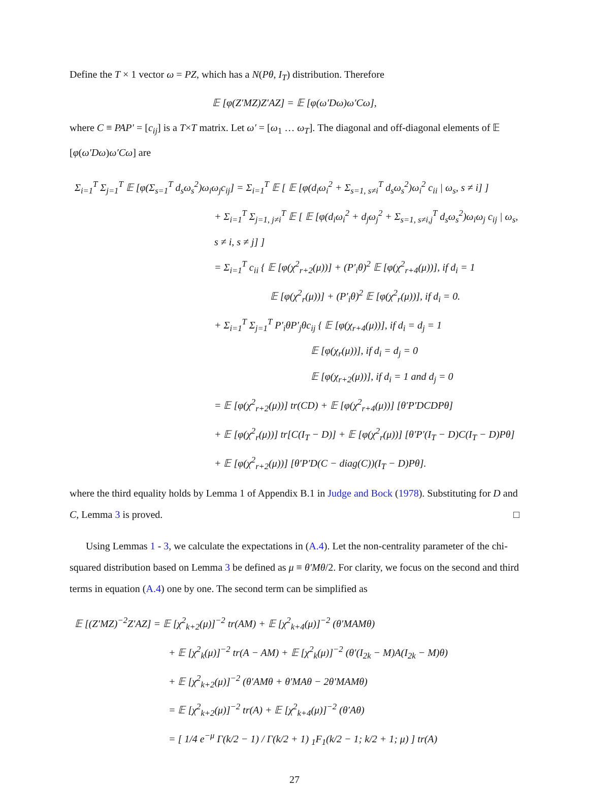Define the T × 1 vector ω = PZ, which has a N(Pθ, I<sub>T</sub>) distribution. Therefore
𝔼 [φ(Z′MZ)Z′AZ] = 𝔼 [φ(ω′Dω)ω′Cω],
where C ≡ PAP′ = [c<sub>ij</sub>] is a T×T matrix. Let ω′ = [ω<sub>1</sub> … ω<sub>T</sub>]. The diagonal and off-diagonal elements of 𝔼 [φ(ω′Dω)ω′Cω] are
Σ<sub>i=1</sub><sup>T</sup> Σ<sub>j=1</sub><sup>T</sup> 𝔼 [φ(Σ<sub>s=1</sub><sup>T</sup> d<sub>s</sub>ω<sub>s</sub><sup>2</sup>)ω<sub>i</sub>ω<sub>j</sub>c<sub>ij</sub>] = Σ<sub>i=1</sub><sup>T</sup> 𝔼 [ 𝔼 [φ(d<sub>i</sub>ω<sub>i</sub><sup>2</sup> + Σ<sub>s=1, s≠i</sub><sup>T</sup> d<sub>s</sub>ω<sub>s</sub><sup>2</sup>)ω<sub>i</sub><sup>2</sup> c<sub>ii</sub> | ω<sub>s</sub>, s ≠ i] ]
+ Σ<sub>i=1</sub><sup>T</sup> Σ<sub>j=1, j≠i</sub><sup>T</sup> 𝔼 [ 𝔼 [φ(d<sub>i</sub>ω<sub>i</sub><sup>2</sup> + d<sub>j</sub>ω<sub>j</sub><sup>2</sup> + Σ<sub>s=1, s≠i,j</sub><sup>T</sup> d<sub>s</sub>ω<sub>s</sub><sup>2</sup>)ω<sub>i</sub>ω<sub>j</sub> c<sub>ij</sub> | ω<sub>s</sub>, s ≠ i, s ≠ j] ]
= Σ<sub>i=1</sub><sup>T</sup> c<sub>ii</sub> { 𝔼 [φ(χ<sup>2</sup><sub>r+2</sub>(μ))] + (P′<sub>i</sub>θ)<sup>2</sup> 𝔼 [φ(χ<sup>2</sup><sub>r+4</sub>(μ))], if d<sub>i</sub> = 1
𝔼 [φ(χ<sup>2</sup><sub>r</sub>(μ))] + (P′<sub>i</sub>θ)<sup>2</sup> 𝔼 [φ(χ<sup>2</sup><sub>r</sub>(μ))], if d<sub>i</sub> = 0.
+ Σ<sub>i=1</sub><sup>T</sup> Σ<sub>j=1</sub><sup>T</sup> P′<sub>i</sub>θP′<sub>j</sub>θc<sub>ij</sub> { 𝔼 [φ(χ<sub>r+4</sub>(μ))], if d<sub>i</sub> = d<sub>j</sub> = 1
𝔼 [φ(χ<sub>r</sub>(μ))], if d<sub>i</sub> = d<sub>j</sub> = 0
𝔼 [φ(χ<sub>r+2</sub>(μ))], if d<sub>i</sub> = 1 and d<sub>j</sub> = 0
= 𝔼 [φ(χ<sup>2</sup><sub>r+2</sub>(μ))] tr(CD) + 𝔼 [φ(χ<sup>2</sup><sub>r+4</sub>(μ))] [θ′P′DCDPθ]
+ 𝔼 [φ(χ<sup>2</sup><sub>r</sub>(μ))] tr[C(I<sub>T</sub> − D)] + 𝔼 [φ(χ<sup>2</sup><sub>r</sub>(μ))] [θ′P′(I<sub>T</sub> − D)C(I<sub>T</sub> − D)Pθ]
+ 𝔼 [φ(χ<sup>2</sup><sub>r+2</sub>(μ))] [θ′P′D(C − diag(C))(I<sub>T</sub> − D)Pθ].
where the third equality holds by Lemma 1 of Appendix B.1 in Judge and Bock (1978). Substituting for D and C, Lemma 3 is proved. □
Using Lemmas 1 - 3, we calculate the expectations in (A.4). Let the non-centrality parameter of the chi-squared distribution based on Lemma 3 be defined as μ ≡ θ′Mθ/2. For clarity, we focus on the second and third terms in equation (A.4) one by one. The second term can be simplified as
𝔼 [(Z′MZ)<sup>−2</sup>Z′AZ] = 𝔼 [χ<sup>2</sup><sub>k+2</sub>(μ)]<sup>−2</sup> tr(AM) + 𝔼 [χ<sup>2</sup><sub>k+4</sub>(μ)]<sup>−2</sup> (θ′MAMθ)
+ 𝔼 [χ<sup>2</sup><sub>k</sub>(μ)]<sup>−2</sup> tr(A − AM) + 𝔼 [χ<sup>2</sup><sub>k</sub>(μ)]<sup>−2</sup> (θ′(I<sub>2k</sub> − M)A(I<sub>2k</sub> − M)θ)
+ 𝔼 [χ<sup>2</sup><sub>k+2</sub>(μ)]<sup>−2</sup> (θ′AMθ + θ′MAθ − 2θ′MAMθ)
= 𝔼 [χ<sup>2</sup><sub>k+2</sub>(μ)]<sup>−2</sup> tr(A) + 𝔼 [χ<sup>2</sup><sub>k+4</sub>(μ)]<sup>−2</sup> (θ′Aθ)
= [ 1/4 e<sup>−μ</sup> Γ(k/2 − 1) / Γ(k/2 + 1) <sub>1</sub>F<sub>1</sub>(k/2 − 1; k/2 + 1; μ) ] tr(A)
27